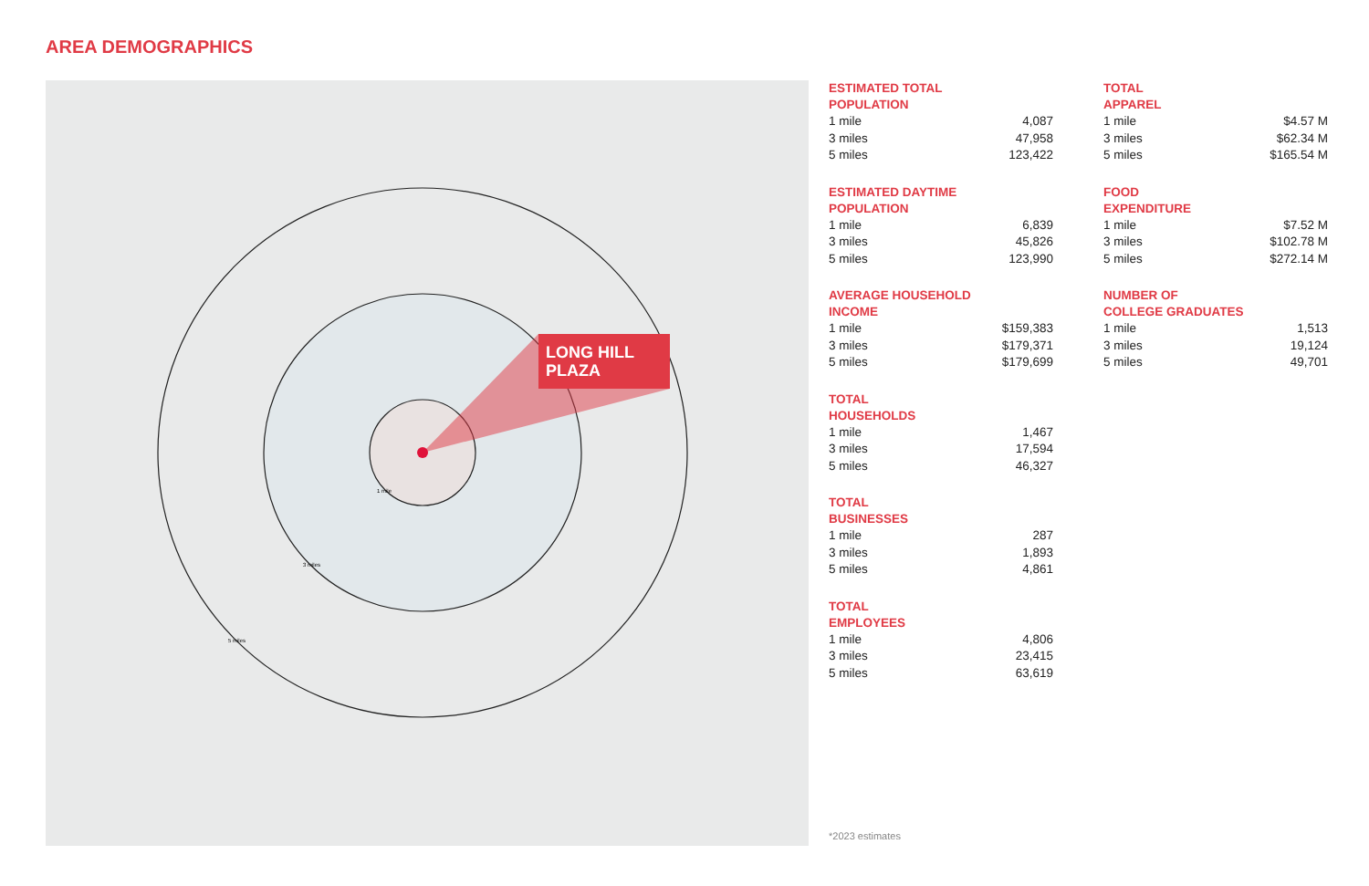AREA DEMOGRAPHICS
LONG HILL
PLAZA
1 mile
3 miles
5 miles
ESTIMATED TOTAL
POPULATION
| 1 mile | 4,087 |
| 3 miles | 47,958 |
| 5 miles | 123,422 |
ESTIMATED DAYTIME
POPULATION
| 1 mile | 6,839 |
| 3 miles | 45,826 |
| 5 miles | 123,990 |
AVERAGE HOUSEHOLD
INCOME
| 1 mile | $159,383 |
| 3 miles | $179,371 |
| 5 miles | $179,699 |
TOTAL
HOUSEHOLDS
| 1 mile | 1,467 |
| 3 miles | 17,594 |
| 5 miles | 46,327 |
TOTAL
BUSINESSES
| 1 mile | 287 |
| 3 miles | 1,893 |
| 5 miles | 4,861 |
TOTAL
EMPLOYEES
| 1 mile | 4,806 |
| 3 miles | 23,415 |
| 5 miles | 63,619 |
TOTAL
APPAREL
| 1 mile | $4.57 M |
| 3 miles | $62.34 M |
| 5 miles | $165.54 M |
FOOD
EXPENDITURE
| 1 mile | $7.52 M |
| 3 miles | $102.78 M |
| 5 miles | $272.14 M |
NUMBER OF
COLLEGE GRADUATES
| 1 mile | 1,513 |
| 3 miles | 19,124 |
| 5 miles | 49,701 |
*2023 estimates